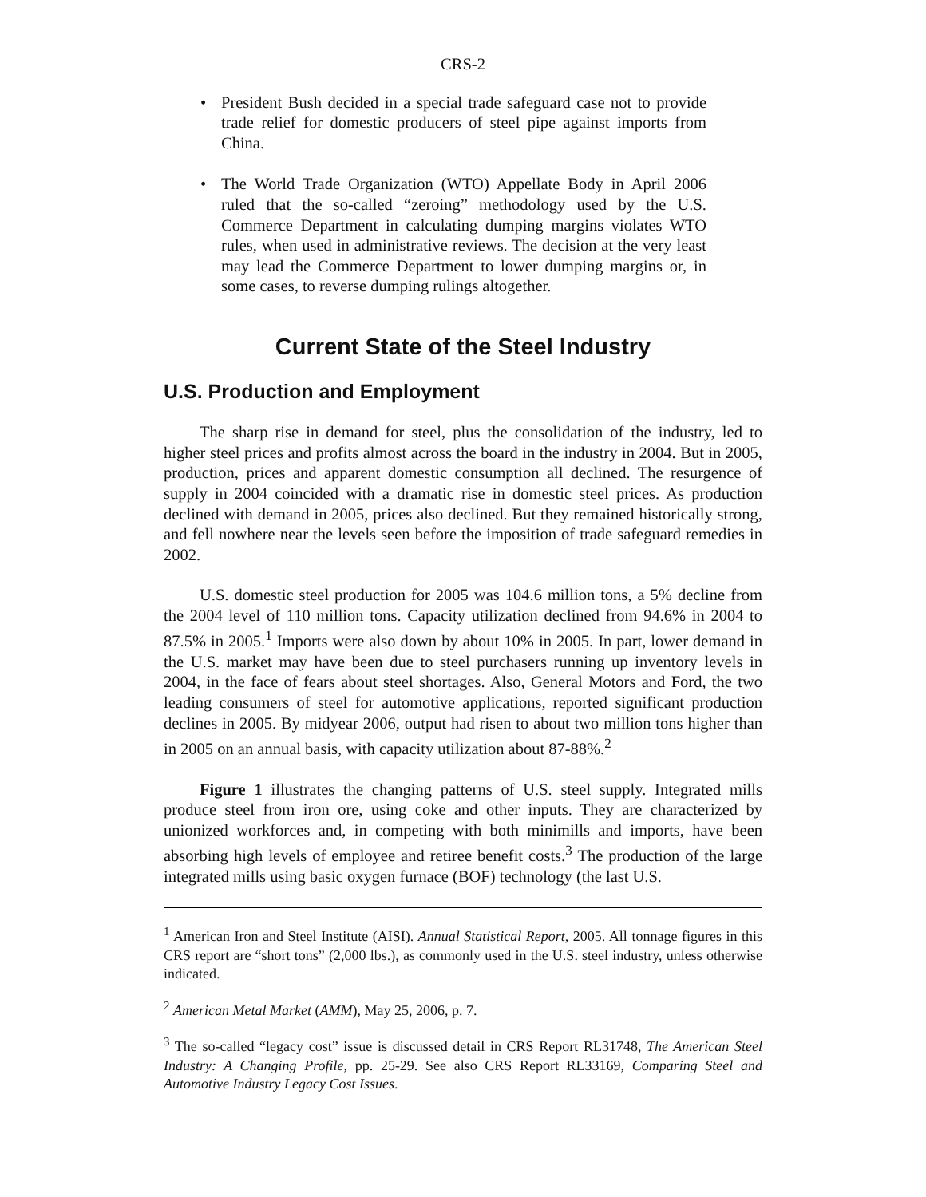CRS-2
• President Bush decided in a special trade safeguard case not to provide trade relief for domestic producers of steel pipe against imports from China.
• The World Trade Organization (WTO) Appellate Body in April 2006 ruled that the so-called “zeroing” methodology used by the U.S. Commerce Department in calculating dumping margins violates WTO rules, when used in administrative reviews. The decision at the very least may lead the Commerce Department to lower dumping margins or, in some cases, to reverse dumping rulings altogether.
Current State of the Steel Industry
U.S. Production and Employment
The sharp rise in demand for steel, plus the consolidation of the industry, led to higher steel prices and profits almost across the board in the industry in 2004. But in 2005, production, prices and apparent domestic consumption all declined. The resurgence of supply in 2004 coincided with a dramatic rise in domestic steel prices. As production declined with demand in 2005, prices also declined. But they remained historically strong, and fell nowhere near the levels seen before the imposition of trade safeguard remedies in 2002.
U.S. domestic steel production for 2005 was 104.6 million tons, a 5% decline from the 2004 level of 110 million tons. Capacity utilization declined from 94.6% in 2004 to 87.5% in 2005.<sup>1</sup> Imports were also down by about 10% in 2005. In part, lower demand in the U.S. market may have been due to steel purchasers running up inventory levels in 2004, in the face of fears about steel shortages. Also, General Motors and Ford, the two leading consumers of steel for automotive applications, reported significant production declines in 2005. By midyear 2006, output had risen to about two million tons higher than in 2005 on an annual basis, with capacity utilization about 87-88%.<sup>2</sup>
Figure 1 illustrates the changing patterns of U.S. steel supply. Integrated mills produce steel from iron ore, using coke and other inputs. They are characterized by unionized workforces and, in competing with both minimills and imports, have been absorbing high levels of employee and retiree benefit costs.<sup>3</sup> The production of the large integrated mills using basic oxygen furnace (BOF) technology (the last U.S.
<sup>1</sup> American Iron and Steel Institute (AISI). Annual Statistical Report, 2005. All tonnage figures in this CRS report are “short tons” (2,000 lbs.), as commonly used in the U.S. steel industry, unless otherwise indicated.
<sup>2</sup> American Metal Market (AMM), May 25, 2006, p. 7.
<sup>3</sup> The so-called “legacy cost” issue is discussed detail in CRS Report RL31748, The American Steel Industry: A Changing Profile, pp. 25-29. See also CRS Report RL33169, Comparing Steel and Automotive Industry Legacy Cost Issues.